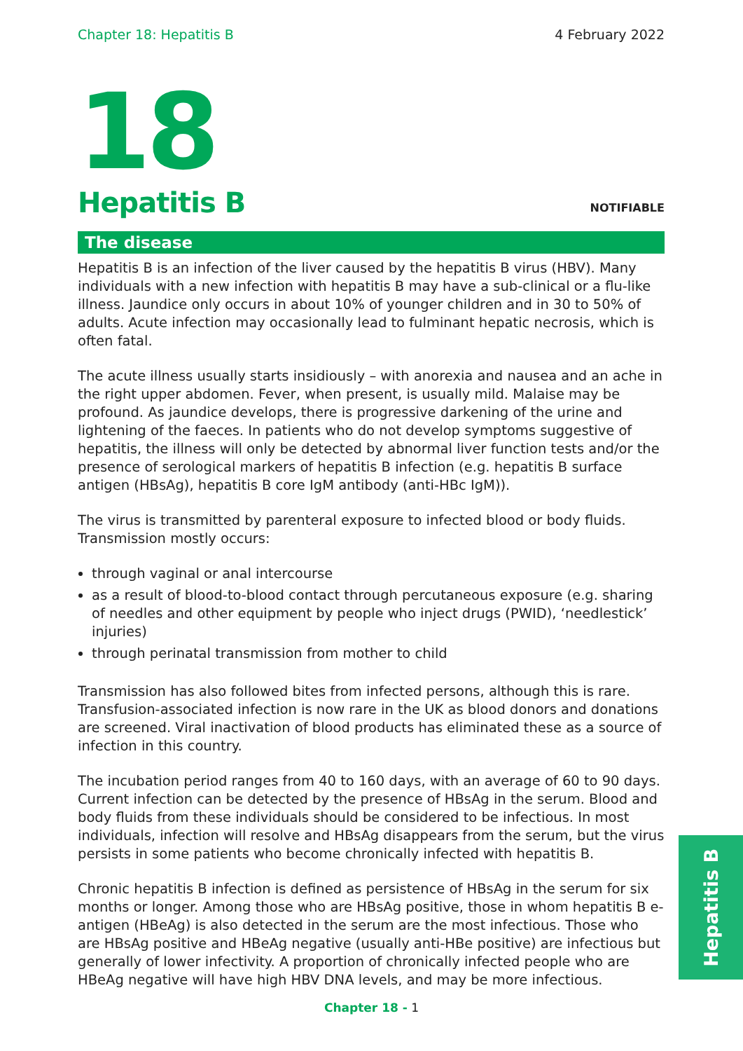Chapter 18: Hepatitis B 4 February 2022
18
Hepatitis B
NOTIFIABLE
The disease
Hepatitis B is an infection of the liver caused by the hepatitis B virus (HBV). Many individuals with a new infection with hepatitis B may have a sub-clinical or a flu-like illness. Jaundice only occurs in about 10% of younger children and in 30 to 50% of adults. Acute infection may occasionally lead to fulminant hepatic necrosis, which is often fatal.
The acute illness usually starts insidiously – with anorexia and nausea and an ache in the right upper abdomen. Fever, when present, is usually mild. Malaise may be profound. As jaundice develops, there is progressive darkening of the urine and lightening of the faeces. In patients who do not develop symptoms suggestive of hepatitis, the illness will only be detected by abnormal liver function tests and/or the presence of serological markers of hepatitis B infection (e.g. hepatitis B surface antigen (HBsAg), hepatitis B core IgM antibody (anti-HBc IgM)).
The virus is transmitted by parenteral exposure to infected blood or body fluids. Transmission mostly occurs:
through vaginal or anal intercourse
as a result of blood-to-blood contact through percutaneous exposure (e.g. sharing of needles and other equipment by people who inject drugs (PWID), ‘needlestick’ injuries)
through perinatal transmission from mother to child
Transmission has also followed bites from infected persons, although this is rare. Transfusion-associated infection is now rare in the UK as blood donors and donations are screened. Viral inactivation of blood products has eliminated these as a source of infection in this country.
The incubation period ranges from 40 to 160 days, with an average of 60 to 90 days. Current infection can be detected by the presence of HBsAg in the serum. Blood and body fluids from these individuals should be considered to be infectious. In most individuals, infection will resolve and HBsAg disappears from the serum, but the virus persists in some patients who become chronically infected with hepatitis B.
Chronic hepatitis B infection is defined as persistence of HBsAg in the serum for six months or longer. Among those who are HBsAg positive, those in whom hepatitis B e-antigen (HBeAg) is also detected in the serum are the most infectious. Those who are HBsAg positive and HBeAg negative (usually anti-HBe positive) are infectious but generally of lower infectivity. A proportion of chronically infected people who are HBeAg negative will have high HBV DNA levels, and may be more infectious.
Hepatitis B
Chapter 18 - 1